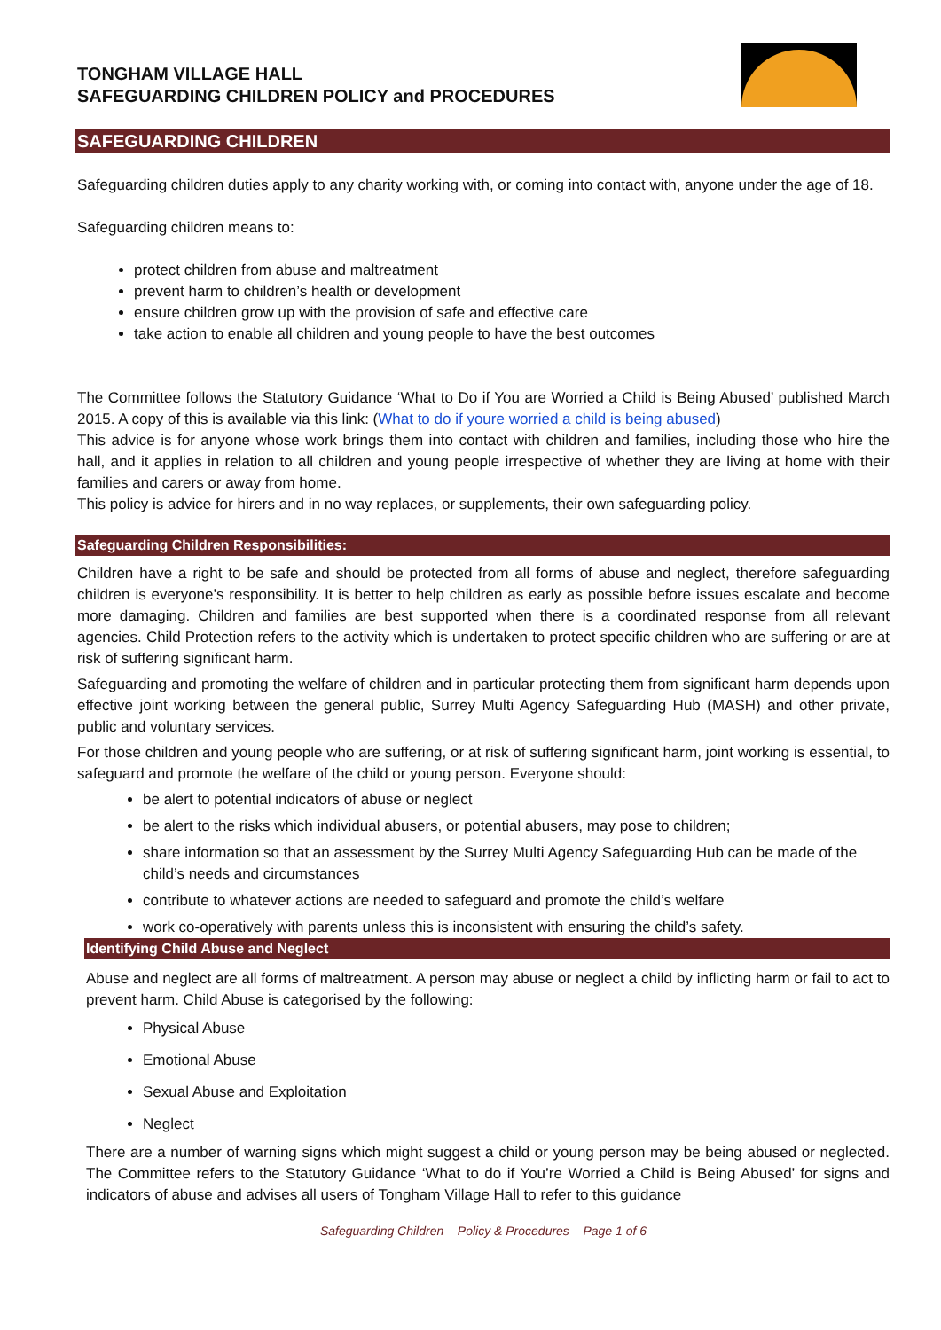TONGHAM VILLAGE HALL
SAFEGUARDING CHILDREN POLICY and PROCEDURES
SAFEGUARDING CHILDREN
Safeguarding children duties apply to any charity working with, or coming into contact with, anyone under the age of 18.
Safeguarding children means to:
protect children from abuse and maltreatment
prevent harm to children’s health or development
ensure children grow up with the provision of safe and effective care
take action to enable all children and young people to have the best outcomes
The Committee follows the Statutory Guidance ‘What to Do if You are Worried a Child is Being Abused’ published March 2015. A copy of this is available via this link: (What to do if youre worried a child is being abused)
This advice is for anyone whose work brings them into contact with children and families, including those who hire the hall, and it applies in relation to all children and young people irrespective of whether they are living at home with their families and carers or away from home.
This policy is advice for hirers and in no way replaces, or supplements, their own safeguarding policy.
Safeguarding Children Responsibilities:
Children have a right to be safe and should be protected from all forms of abuse and neglect, therefore safeguarding children is everyone’s responsibility. It is better to help children as early as possible before issues escalate and become more damaging. Children and families are best supported when there is a coordinated response from all relevant agencies. Child Protection refers to the activity which is undertaken to protect specific children who are suffering or are at risk of suffering significant harm.
Safeguarding and promoting the welfare of children and in particular protecting them from significant harm depends upon effective joint working between the general public, Surrey Multi Agency Safeguarding Hub (MASH) and other private, public and voluntary services.
For those children and young people who are suffering, or at risk of suffering significant harm, joint working is essential, to safeguard and promote the welfare of the child or young person. Everyone should:
be alert to potential indicators of abuse or neglect
be alert to the risks which individual abusers, or potential abusers, may pose to children;
share information so that an assessment by the Surrey Multi Agency Safeguarding Hub can be made of the child’s needs and circumstances
contribute to whatever actions are needed to safeguard and promote the child’s welfare
work co-operatively with parents unless this is inconsistent with ensuring the child’s safety.
Identifying Child Abuse and Neglect
Abuse and neglect are all forms of maltreatment. A person may abuse or neglect a child by inflicting harm or fail to act to prevent harm. Child Abuse is categorised by the following:
Physical Abuse
Emotional Abuse
Sexual Abuse and Exploitation
Neglect
There are a number of warning signs which might suggest a child or young person may be being abused or neglected. The Committee refers to the Statutory Guidance ‘What to do if You’re Worried a Child is Being Abused’ for signs and indicators of abuse and advises all users of Tongham Village Hall to refer to this guidance
Safeguarding Children – Policy & Procedures – Page 1 of 6